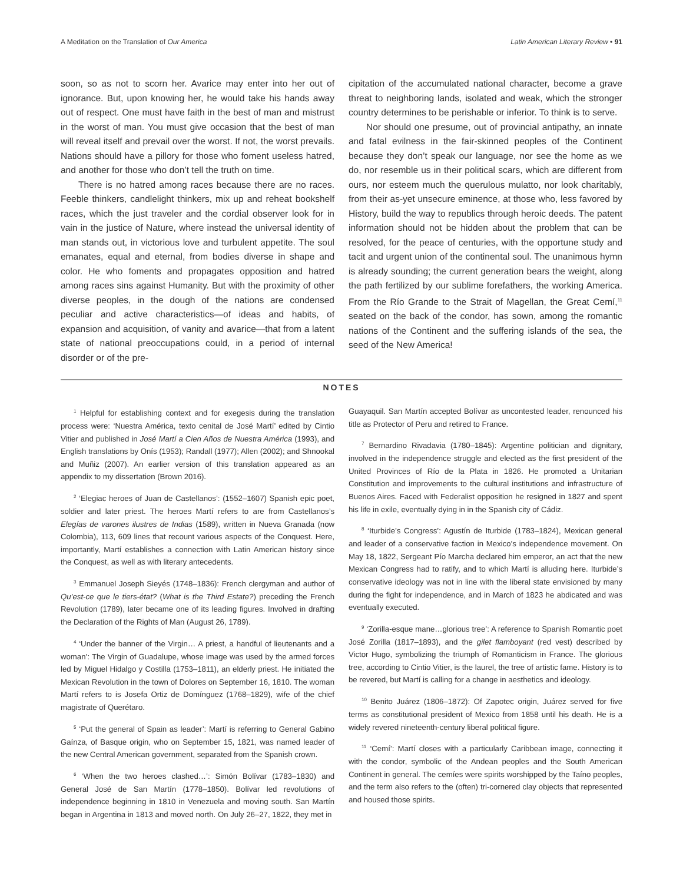A Meditation on the Translation of Our America Latin American Literary Review • 91
soon, so as not to scorn her. Avarice may enter into her out of ignorance. But, upon knowing her, he would take his hands away out of respect. One must have faith in the best of man and mistrust in the worst of man. You must give occasion that the best of man will reveal itself and prevail over the worst. If not, the worst prevails. Nations should have a pillory for those who foment useless hatred, and another for those who don’t tell the truth on time.
There is no hatred among races because there are no races. Feeble thinkers, candlelight thinkers, mix up and reheat bookshelf races, which the just traveler and the cordial observer look for in vain in the justice of Nature, where instead the universal identity of man stands out, in victorious love and turbulent appetite. The soul emanates, equal and eternal, from bodies diverse in shape and color. He who foments and propagates opposition and hatred among races sins against Humanity. But with the proximity of other diverse peoples, in the dough of the nations are condensed peculiar and active characteristics—of ideas and habits, of expansion and acquisition, of vanity and avarice—that from a latent state of national preoccupations could, in a period of internal disorder or of the pre-
cipitation of the accumulated national character, become a grave threat to neighboring lands, isolated and weak, which the stronger country determines to be perishable or inferior. To think is to serve.
Nor should one presume, out of provincial antipathy, an innate and fatal evilness in the fair-skinned peoples of the Continent because they don’t speak our language, nor see the home as we do, nor resemble us in their political scars, which are different from ours, nor esteem much the querulous mulatto, nor look charitably, from their as-yet unsecure eminence, at those who, less favored by History, build the way to republics through heroic deeds. The patent information should not be hidden about the problem that can be resolved, for the peace of centuries, with the opportune study and tacit and urgent union of the continental soul. The unanimous hymn is already sounding; the current generation bears the weight, along the path fertilized by our sublime forefathers, the working America. From the Río Grande to the Strait of Magellan, the Great Cemí,<sup>11</sup> seated on the back of the condor, has sown, among the romantic nations of the Continent and the suffering islands of the sea, the seed of the New America!
NOTES
<sup>1</sup> Helpful for establishing context and for exegesis during the translation process were: ‘Nuestra América, texto cenital de José Martí’ edited by Cintio Vitier and published in José Martí a Cien Años de Nuestra América (1993), and English translations by Onís (1953); Randall (1977); Allen (2002); and Shnookal and Muñiz (2007). An earlier version of this translation appeared as an appendix to my dissertation (Brown 2016).
<sup>2</sup> ‘Elegiac heroes of Juan de Castellanos’: (1552–1607) Spanish epic poet, soldier and later priest. The heroes Martí refers to are from Castellanos’s Elegías de varones ilustres de Indias (1589), written in Nueva Granada (now Colombia), 113, 609 lines that recount various aspects of the Conquest. Here, importantly, Martí establishes a connection with Latin American history since the Conquest, as well as with literary antecedents.
<sup>3</sup> Emmanuel Joseph Sieyés (1748–1836): French clergyman and author of Qu’est-ce que le tiers-état? (What is the Third Estate?) preceding the French Revolution (1789), later became one of its leading figures. Involved in drafting the Declaration of the Rights of Man (August 26, 1789).
<sup>4</sup> ‘Under the banner of the Virgin… A priest, a handful of lieutenants and a woman’: The Virgin of Guadalupe, whose image was used by the armed forces led by Miguel Hidalgo y Costilla (1753–1811), an elderly priest. He initiated the Mexican Revolution in the town of Dolores on September 16, 1810. The woman Martí refers to is Josefa Ortiz de Domínguez (1768–1829), wife of the chief magistrate of Querétaro.
<sup>5</sup> ‘Put the general of Spain as leader’: Martí is referring to General Gabino Gaínza, of Basque origin, who on September 15, 1821, was named leader of the new Central American government, separated from the Spanish crown.
<sup>6</sup> ‘When the two heroes clashed…’: Simón Bolívar (1783–1830) and General José de San Martín (1778–1850). Bolívar led revolutions of independence beginning in 1810 in Venezuela and moving south. San Martín began in Argentina in 1813 and moved north. On July 26–27, 1822, they met in
Guayaquil. San Martín accepted Bolívar as uncontested leader, renounced his title as Protector of Peru and retired to France.
<sup>7</sup> Bernardino Rivadavia (1780–1845): Argentine politician and dignitary, involved in the independence struggle and elected as the first president of the United Provinces of Río de la Plata in 1826. He promoted a Unitarian Constitution and improvements to the cultural institutions and infrastructure of Buenos Aires. Faced with Federalist opposition he resigned in 1827 and spent his life in exile, eventually dying in in the Spanish city of Cádiz.
<sup>8</sup> ‘Iturbide’s Congress’: Agustín de Iturbide (1783–1824), Mexican general and leader of a conservative faction in Mexico’s independence movement. On May 18, 1822, Sergeant Pío Marcha declared him emperor, an act that the new Mexican Congress had to ratify, and to which Martí is alluding here. Iturbide’s conservative ideology was not in line with the liberal state envisioned by many during the fight for independence, and in March of 1823 he abdicated and was eventually executed.
<sup>9</sup> ‘Zorilla-esque mane…glorious tree’: A reference to Spanish Romantic poet José Zorilla (1817–1893), and the gilet flamboyant (red vest) described by Victor Hugo, symbolizing the triumph of Romanticism in France. The glorious tree, according to Cintio Vitier, is the laurel, the tree of artistic fame. History is to be revered, but Martí is calling for a change in aesthetics and ideology.
<sup>10</sup> Benito Juárez (1806–1872): Of Zapotec origin, Juárez served for five terms as constitutional president of Mexico from 1858 until his death. He is a widely revered nineteenth-century liberal political figure.
<sup>11</sup> ‘Cemí’: Martí closes with a particularly Caribbean image, connecting it with the condor, symbolic of the Andean peoples and the South American Continent in general. The cemíes were spirits worshipped by the Taíno peoples, and the term also refers to the (often) tri-cornered clay objects that represented and housed those spirits.